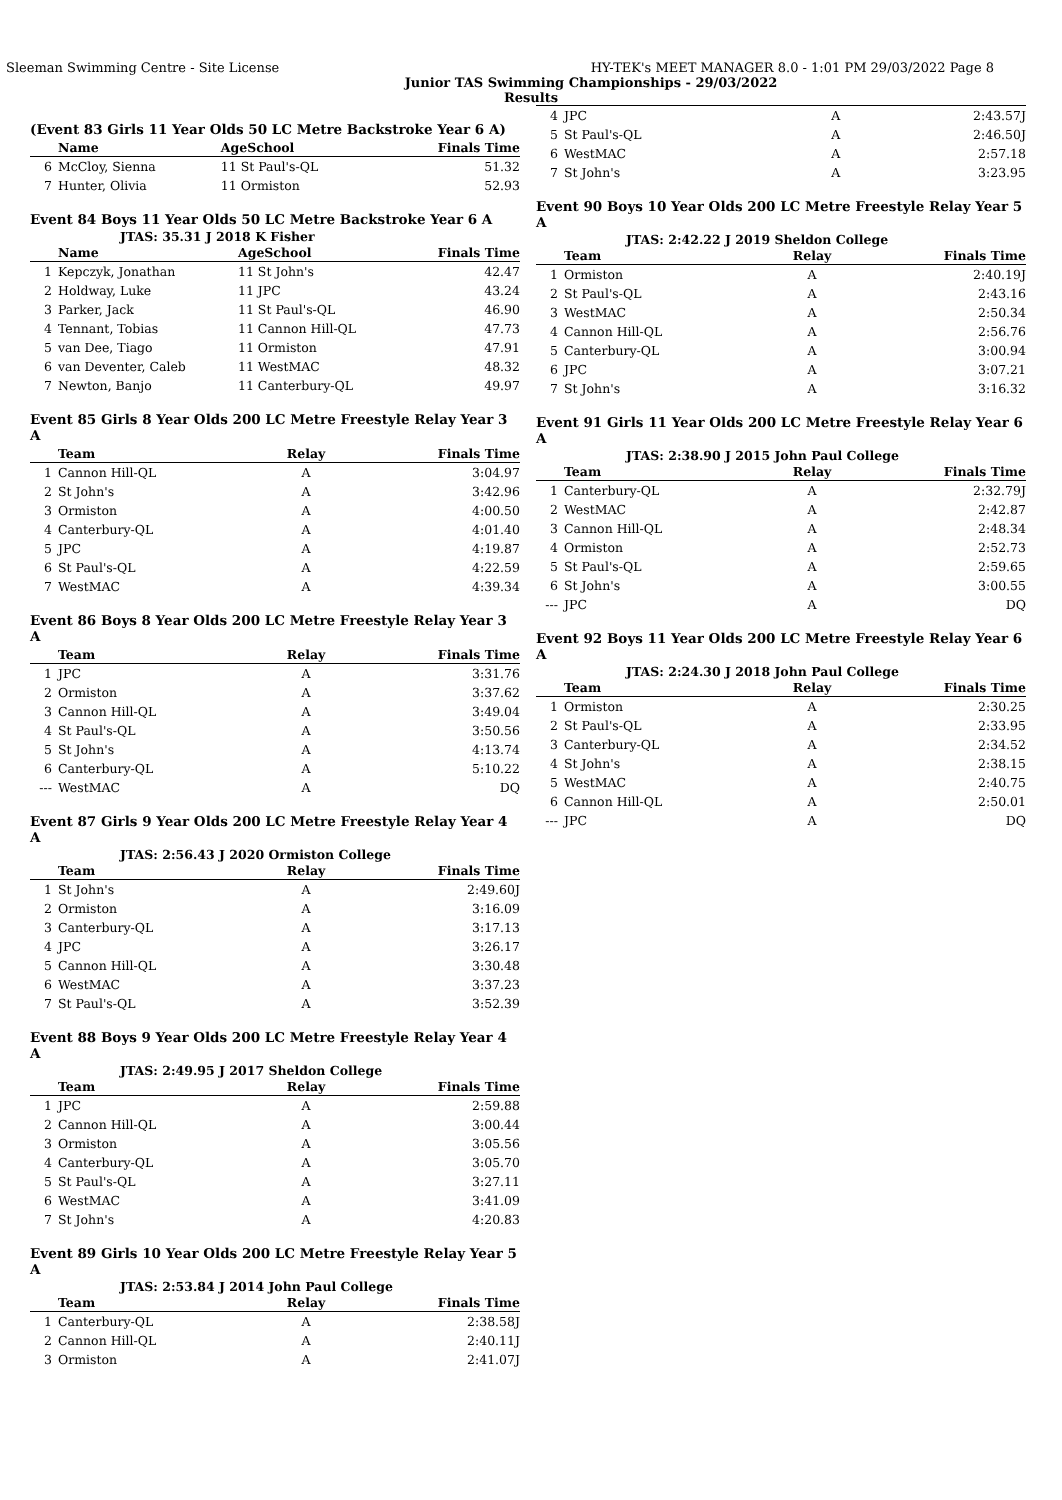Sleeman Swimming Centre - Site License HY-TEK's MEET MANAGER 8.0 - 1:01 PM 29/03/2022 Page 8
Junior TAS Swimming Championships - 29/03/2022
Results
(Event 83 Girls 11 Year Olds 50 LC Metre Backstroke Year 6 A)
| | Name | AgeSchool | Finals Time |
| --- | --- | --- | --- |
| 6 | McCloy, Sienna | 11 St Paul's-QL | 51.32 |
| 7 | Hunter, Olivia | 11 Ormiston | 52.93 |
Event 84 Boys 11 Year Olds 50 LC Metre Backstroke Year 6 A
JTAS: 35.31 J 2018 K Fisher
| | Name | AgeSchool | Finals Time |
| --- | --- | --- | --- |
| 1 | Kepczyk, Jonathan | 11 St John's | 42.47 |
| 2 | Holdway, Luke | 11 JPC | 43.24 |
| 3 | Parker, Jack | 11 St Paul's-QL | 46.90 |
| 4 | Tennant, Tobias | 11 Cannon Hill-QL | 47.73 |
| 5 | van Dee, Tiago | 11 Ormiston | 47.91 |
| 6 | van Deventer, Caleb | 11 WestMAC | 48.32 |
| 7 | Newton, Banjo | 11 Canterbury-QL | 49.97 |
Event 85 Girls 8 Year Olds 200 LC Metre Freestyle Relay Year 3 A
| | Team | Relay | Finals Time |
| --- | --- | --- | --- |
| 1 | Cannon Hill-QL | A | 3:04.97 |
| 2 | St John's | A | 3:42.96 |
| 3 | Ormiston | A | 4:00.50 |
| 4 | Canterbury-QL | A | 4:01.40 |
| 5 | JPC | A | 4:19.87 |
| 6 | St Paul's-QL | A | 4:22.59 |
| 7 | WestMAC | A | 4:39.34 |
Event 86 Boys 8 Year Olds 200 LC Metre Freestyle Relay Year 3 A
| | Team | Relay | Finals Time |
| --- | --- | --- | --- |
| 1 | JPC | A | 3:31.76 |
| 2 | Ormiston | A | 3:37.62 |
| 3 | Cannon Hill-QL | A | 3:49.04 |
| 4 | St Paul's-QL | A | 3:50.56 |
| 5 | St John's | A | 4:13.74 |
| 6 | Canterbury-QL | A | 5:10.22 |
| --- | WestMAC | A | DQ |
Event 87 Girls 9 Year Olds 200 LC Metre Freestyle Relay Year 4 A
JTAS: 2:56.43 J 2020 Ormiston College
| | Team | Relay | Finals Time |
| --- | --- | --- | --- |
| 1 | St John's | A | 2:49.60J |
| 2 | Ormiston | A | 3:16.09 |
| 3 | Canterbury-QL | A | 3:17.13 |
| 4 | JPC | A | 3:26.17 |
| 5 | Cannon Hill-QL | A | 3:30.48 |
| 6 | WestMAC | A | 3:37.23 |
| 7 | St Paul's-QL | A | 3:52.39 |
Event 88 Boys 9 Year Olds 200 LC Metre Freestyle Relay Year 4 A
JTAS: 2:49.95 J 2017 Sheldon College
| | Team | Relay | Finals Time |
| --- | --- | --- | --- |
| 1 | JPC | A | 2:59.88 |
| 2 | Cannon Hill-QL | A | 3:00.44 |
| 3 | Ormiston | A | 3:05.56 |
| 4 | Canterbury-QL | A | 3:05.70 |
| 5 | St Paul's-QL | A | 3:27.11 |
| 6 | WestMAC | A | 3:41.09 |
| 7 | St John's | A | 4:20.83 |
Event 89 Girls 10 Year Olds 200 LC Metre Freestyle Relay Year 5 A
JTAS: 2:53.84 J 2014 John Paul College
| | Team | Relay | Finals Time |
| --- | --- | --- | --- |
| 1 | Canterbury-QL | A | 2:38.58J |
| 2 | Cannon Hill-QL | A | 2:40.11J |
| 3 | Ormiston | A | 2:41.07J |
| 4 | JPC | A | 2:43.57J |
| 5 | St Paul's-QL | A | 2:46.50J |
| 6 | WestMAC | A | 2:57.18 |
| 7 | St John's | A | 3:23.95 |
Event 90 Boys 10 Year Olds 200 LC Metre Freestyle Relay Year 5 A
JTAS: 2:42.22 J 2019 Sheldon College
| | Team | Relay | Finals Time |
| --- | --- | --- | --- |
| 1 | Ormiston | A | 2:40.19J |
| 2 | St Paul's-QL | A | 2:43.16 |
| 3 | WestMAC | A | 2:50.34 |
| 4 | Cannon Hill-QL | A | 2:56.76 |
| 5 | Canterbury-QL | A | 3:00.94 |
| 6 | JPC | A | 3:07.21 |
| 7 | St John's | A | 3:16.32 |
Event 91 Girls 11 Year Olds 200 LC Metre Freestyle Relay Year 6 A
JTAS: 2:38.90 J 2015 John Paul College
| | Team | Relay | Finals Time |
| --- | --- | --- | --- |
| 1 | Canterbury-QL | A | 2:32.79J |
| 2 | WestMAC | A | 2:42.87 |
| 3 | Cannon Hill-QL | A | 2:48.34 |
| 4 | Ormiston | A | 2:52.73 |
| 5 | St Paul's-QL | A | 2:59.65 |
| 6 | St John's | A | 3:00.55 |
| --- | JPC | A | DQ |
Event 92 Boys 11 Year Olds 200 LC Metre Freestyle Relay Year 6 A
JTAS: 2:24.30 J 2018 John Paul College
| | Team | Relay | Finals Time |
| --- | --- | --- | --- |
| 1 | Ormiston | A | 2:30.25 |
| 2 | St Paul's-QL | A | 2:33.95 |
| 3 | Canterbury-QL | A | 2:34.52 |
| 4 | St John's | A | 2:38.15 |
| 5 | WestMAC | A | 2:40.75 |
| 6 | Cannon Hill-QL | A | 2:50.01 |
| --- | JPC | A | DQ |